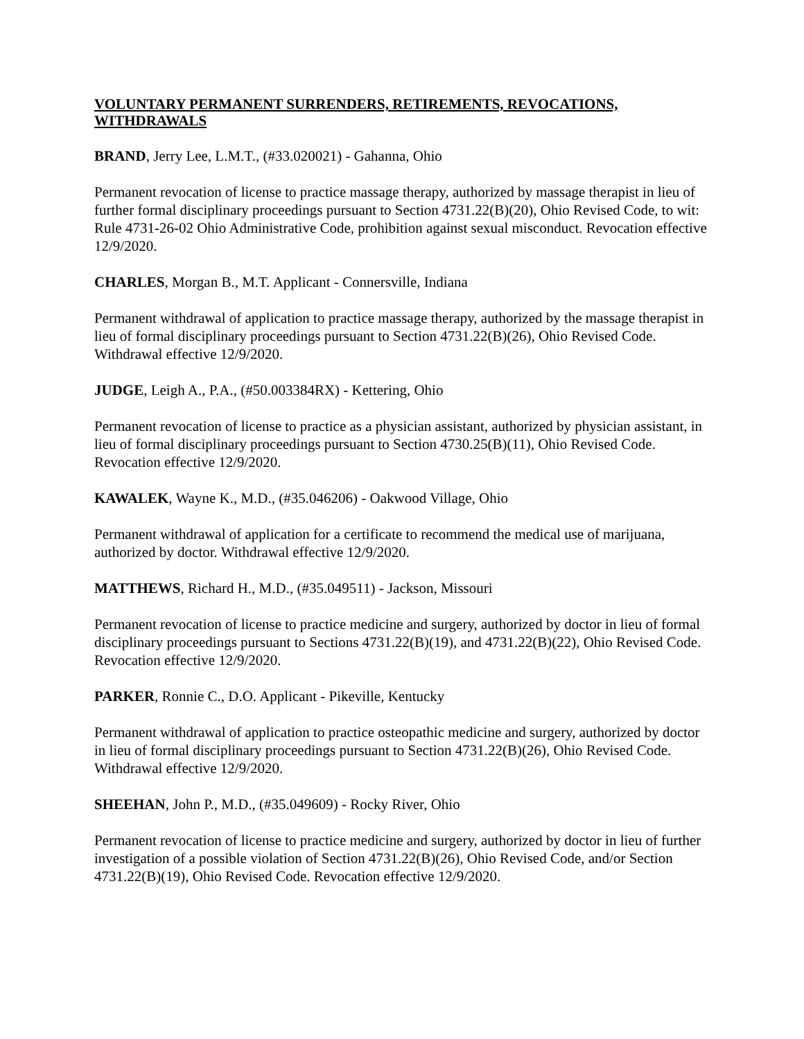VOLUNTARY PERMANENT SURRENDERS, RETIREMENTS, REVOCATIONS, WITHDRAWALS
BRAND, Jerry Lee, L.M.T., (#33.020021) - Gahanna, Ohio
Permanent revocation of license to practice massage therapy, authorized by massage therapist in lieu of further formal disciplinary proceedings pursuant to Section 4731.22(B)(20), Ohio Revised Code, to wit: Rule 4731-26-02 Ohio Administrative Code, prohibition against sexual misconduct. Revocation effective 12/9/2020.
CHARLES, Morgan B., M.T. Applicant - Connersville, Indiana
Permanent withdrawal of application to practice massage therapy, authorized by the massage therapist in lieu of formal disciplinary proceedings pursuant to Section 4731.22(B)(26), Ohio Revised Code. Withdrawal effective 12/9/2020.
JUDGE, Leigh A., P.A., (#50.003384RX) - Kettering, Ohio
Permanent revocation of license to practice as a physician assistant, authorized by physician assistant, in lieu of formal disciplinary proceedings pursuant to Section 4730.25(B)(11), Ohio Revised Code. Revocation effective 12/9/2020.
KAWALEK, Wayne K., M.D., (#35.046206) - Oakwood Village, Ohio
Permanent withdrawal of application for a certificate to recommend the medical use of marijuana, authorized by doctor. Withdrawal effective 12/9/2020.
MATTHEWS, Richard H., M.D., (#35.049511) - Jackson, Missouri
Permanent revocation of license to practice medicine and surgery, authorized by doctor in lieu of formal disciplinary proceedings pursuant to Sections 4731.22(B)(19), and 4731.22(B)(22), Ohio Revised Code. Revocation effective 12/9/2020.
PARKER, Ronnie C., D.O. Applicant - Pikeville, Kentucky
Permanent withdrawal of application to practice osteopathic medicine and surgery, authorized by doctor in lieu of formal disciplinary proceedings pursuant to Section 4731.22(B)(26), Ohio Revised Code. Withdrawal effective 12/9/2020.
SHEEHAN, John P., M.D., (#35.049609) - Rocky River, Ohio
Permanent revocation of license to practice medicine and surgery, authorized by doctor in lieu of further investigation of a possible violation of Section 4731.22(B)(26), Ohio Revised Code, and/or Section 4731.22(B)(19), Ohio Revised Code. Revocation effective 12/9/2020.